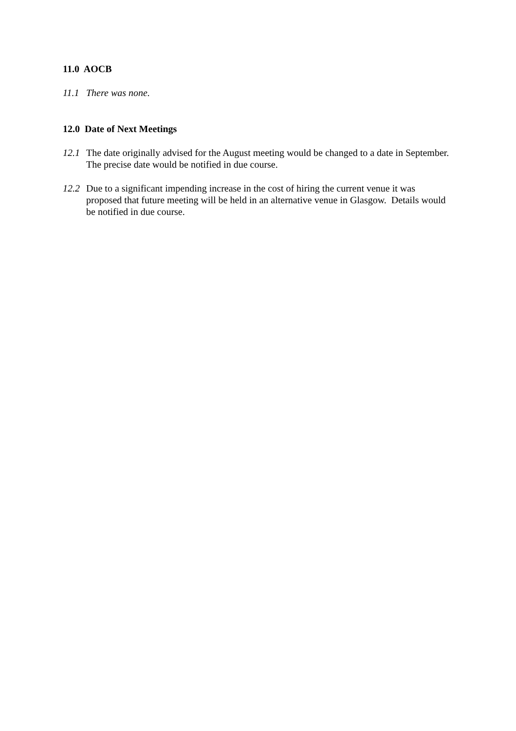11.0 AOCB
11.1 There was none.
12.0 Date of Next Meetings
12.1 The date originally advised for the August meeting would be changed to a date in September. The precise date would be notified in due course.
12.2 Due to a significant impending increase in the cost of hiring the current venue it was proposed that future meeting will be held in an alternative venue in Glasgow. Details would be notified in due course.